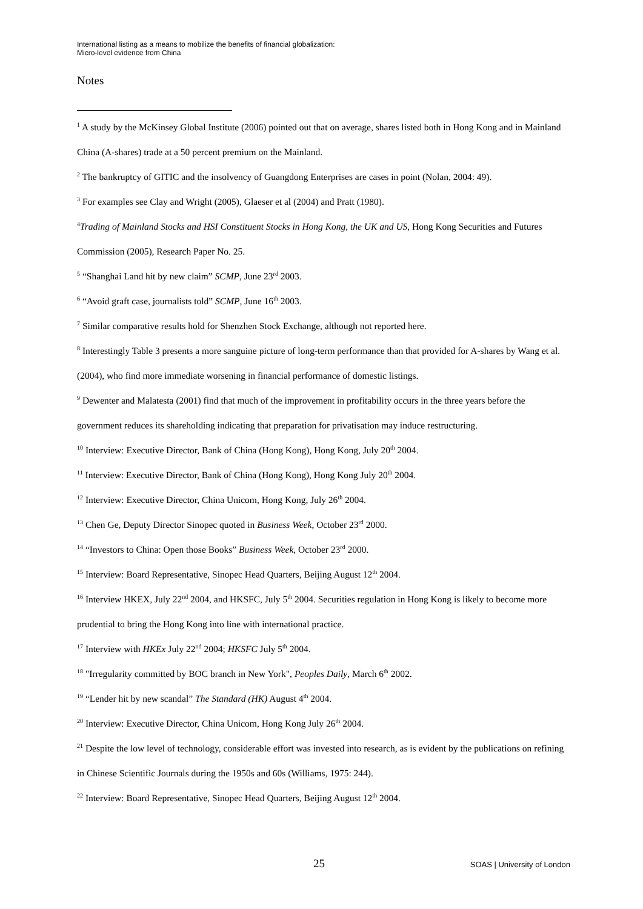International listing as a means to mobilize the benefits of financial globalization:
Micro-level evidence from China
Notes
<sup>1</sup> A study by the McKinsey Global Institute (2006) pointed out that on average, shares listed both in Hong Kong and in Mainland China (A-shares) trade at a 50 percent premium on the Mainland.
<sup>2</sup> The bankruptcy of GITIC and the insolvency of Guangdong Enterprises are cases in point (Nolan, 2004: 49).
<sup>3</sup> For examples see Clay and Wright (2005), Glaeser et al (2004) and Pratt (1980).
<sup>4</sup> Trading of Mainland Stocks and HSI Constituent Stocks in Hong Kong, the UK and US, Hong Kong Securities and Futures Commission (2005), Research Paper No. 25.
<sup>5</sup> “Shanghai Land hit by new claim” SCMP, June 23<sup>rd</sup> 2003.
<sup>6</sup> “Avoid graft case, journalists told” SCMP, June 16<sup>th</sup> 2003.
<sup>7</sup> Similar comparative results hold for Shenzhen Stock Exchange, although not reported here.
<sup>8</sup> Interestingly Table 3 presents a more sanguine picture of long-term performance than that provided for A-shares by Wang et al. (2004), who find more immediate worsening in financial performance of domestic listings.
<sup>9</sup> Dewenter and Malatesta (2001) find that much of the improvement in profitability occurs in the three years before the government reduces its shareholding indicating that preparation for privatisation may induce restructuring.
<sup>10</sup> Interview: Executive Director, Bank of China (Hong Kong), Hong Kong, July 20<sup>th</sup> 2004.
<sup>11</sup> Interview: Executive Director, Bank of China (Hong Kong), Hong Kong July 20<sup>th</sup> 2004.
<sup>12</sup> Interview: Executive Director, China Unicom, Hong Kong, July 26<sup>th</sup> 2004.
<sup>13</sup> Chen Ge, Deputy Director Sinopec quoted in Business Week, October 23<sup>rd</sup> 2000.
<sup>14</sup> “Investors to China: Open those Books” Business Week, October 23<sup>rd</sup> 2000.
<sup>15</sup> Interview: Board Representative, Sinopec Head Quarters, Beijing August 12<sup>th</sup> 2004.
<sup>16</sup> Interview HKEX, July 22<sup>nd</sup> 2004, and HKSFC, July 5<sup>th</sup> 2004. Securities regulation in Hong Kong is likely to become more prudential to bring the Hong Kong into line with international practice.
<sup>17</sup> Interview with HKEx July 22<sup>nd</sup> 2004; HKSFC July 5<sup>th</sup> 2004.
<sup>18</sup> "Irregularity committed by BOC branch in New York", Peoples Daily, March 6<sup>th</sup> 2002.
<sup>19</sup> “Lender hit by new scandal” The Standard (HK) August 4<sup>th</sup> 2004.
<sup>20</sup> Interview: Executive Director, China Unicom, Hong Kong July 26<sup>th</sup> 2004.
<sup>21</sup> Despite the low level of technology, considerable effort was invested into research, as is evident by the publications on refining in Chinese Scientific Journals during the 1950s and 60s (Williams, 1975: 244).
<sup>22</sup> Interview: Board Representative, Sinopec Head Quarters, Beijing August 12<sup>th</sup> 2004.
25 SOAS | University of London